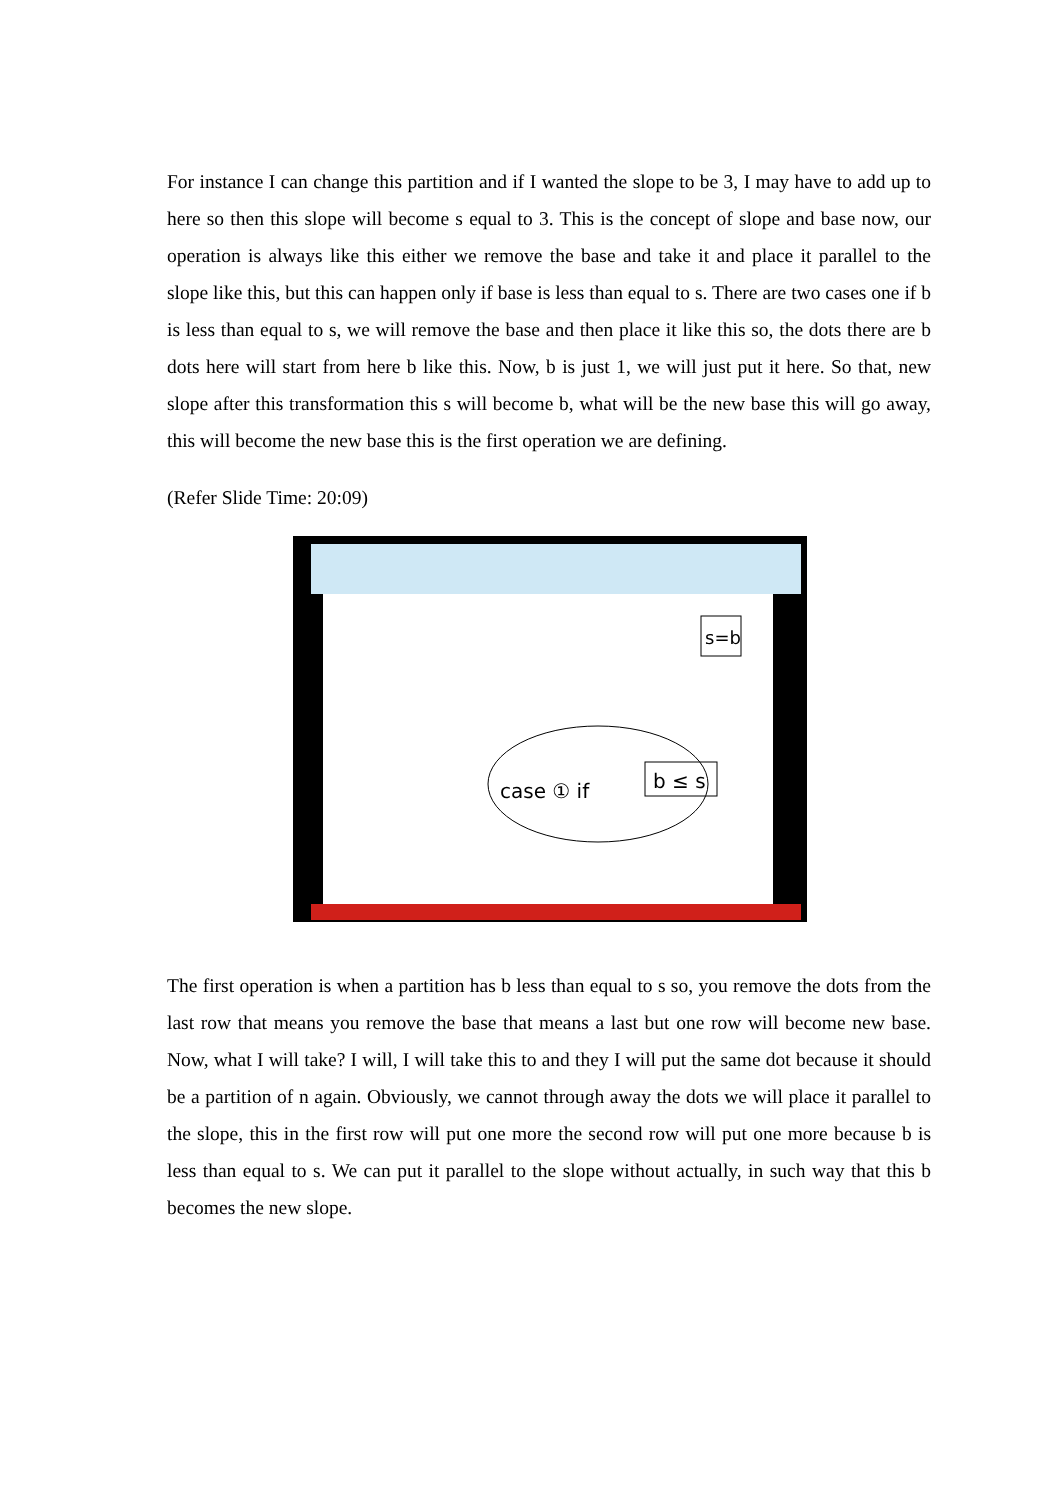For instance I can change this partition and if I wanted the slope to be 3, I may have to add up to here so then this slope will become s equal to 3. This is the concept of slope and base now, our operation is always like this either we remove the base and take it and place it parallel to the slope like this, but this can happen only if base is less than equal to s. There are two cases one if b is less than equal to s, we will remove the base and then place it like this so, the dots there are b dots here will start from here b like this. Now, b is just 1, we will just put it here. So that, new slope after this transformation this s will become b, what will be the new base this will go away, this will become the new base this is the first operation we are defining.
(Refer Slide Time: 20:09)
case ① if
b ≤ s
s=b
The first operation is when a partition has b less than equal to s so, you remove the dots from the last row that means you remove the base that means a last but one row will become new base. Now, what I will take? I will, I will take this to and they I will put the same dot because it should be a partition of n again. Obviously, we cannot through away the dots we will place it parallel to the slope, this in the first row will put one more the second row will put one more because b is less than equal to s. We can put it parallel to the slope without actually, in such way that this b becomes the new slope.